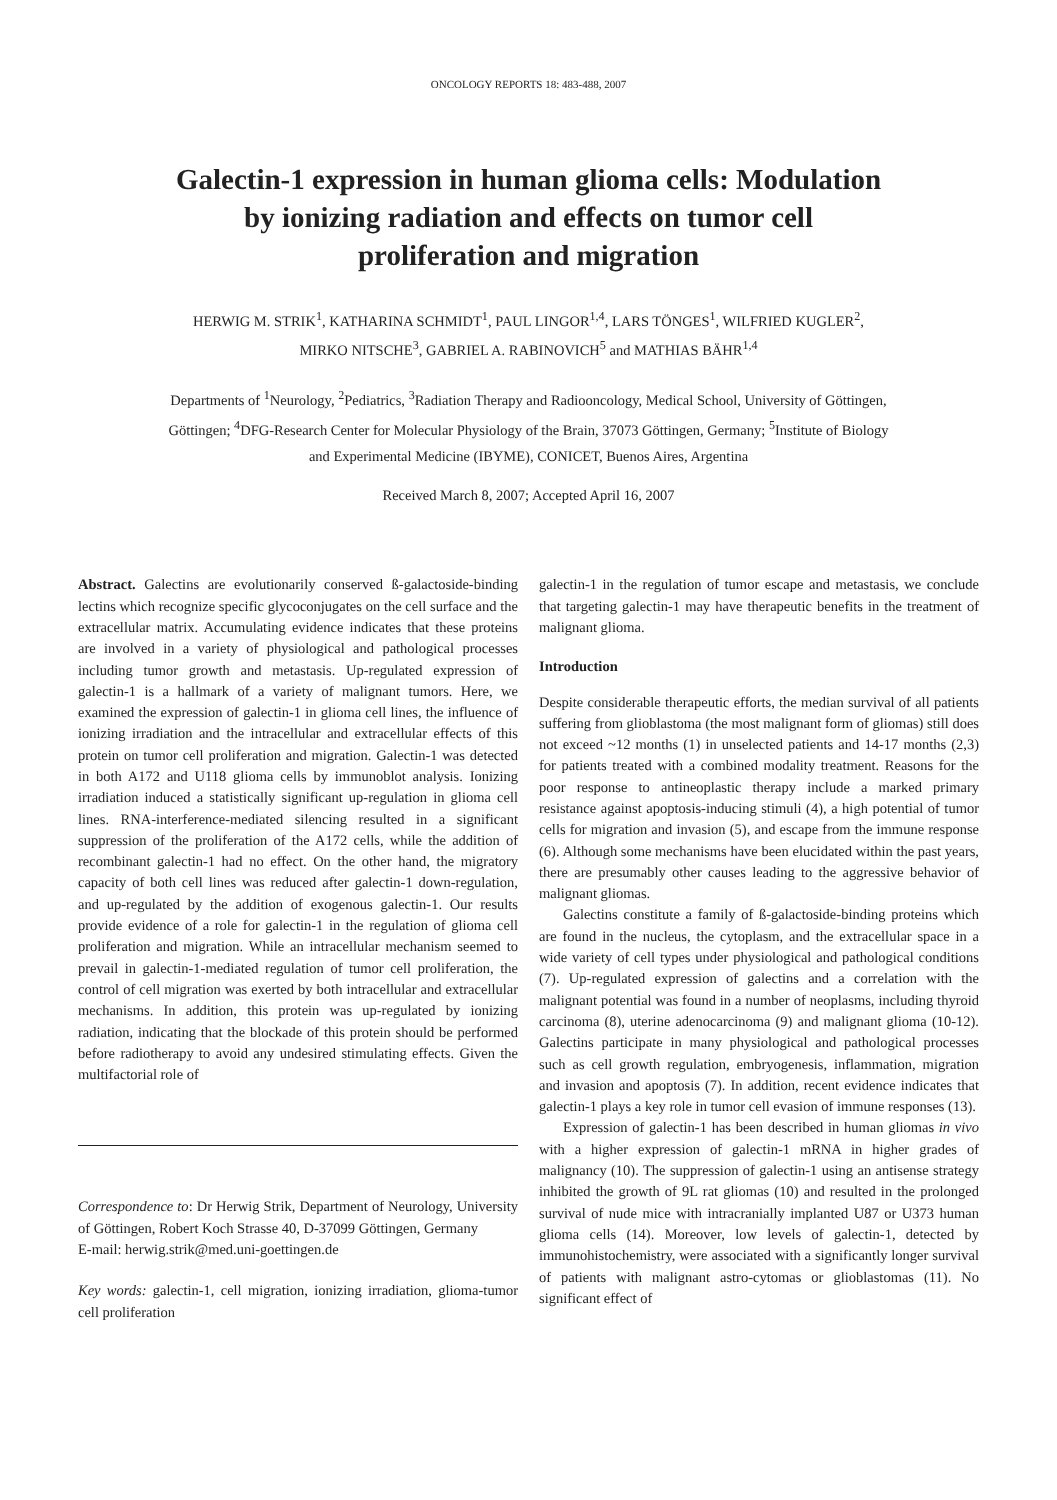ONCOLOGY REPORTS 18: 483-488, 2007
Galectin-1 expression in human glioma cells: Modulation
by ionizing radiation and effects on tumor cell
proliferation and migration
HERWIG M. STRIK<sup>1</sup>, KATHARINA SCHMIDT<sup>1</sup>, PAUL LINGOR<sup>1,4</sup>, LARS TÖNGES<sup>1</sup>, WILFRIED KUGLER<sup>2</sup>,
MIRKO NITSCHE<sup>3</sup>, GABRIEL A. RABINOVICH<sup>5</sup> and MATHIAS BÄHR<sup>1,4</sup>
Departments of <sup>1</sup>Neurology, <sup>2</sup>Pediatrics, <sup>3</sup>Radiation Therapy and Radiooncology, Medical School, University of Göttingen,
Göttingen; <sup>4</sup>DFG-Research Center for Molecular Physiology of the Brain, 37073 Göttingen, Germany; <sup>5</sup>Institute of Biology
and Experimental Medicine (IBYME), CONICET, Buenos Aires, Argentina
Received March 8, 2007; Accepted April 16, 2007
Abstract. Galectins are evolutionarily conserved ß-galactoside-binding lectins which recognize specific glycoconjugates on the cell surface and the extracellular matrix. Accumulating evidence indicates that these proteins are involved in a variety of physiological and pathological processes including tumor growth and metastasis. Up-regulated expression of galectin-1 is a hallmark of a variety of malignant tumors. Here, we examined the expression of galectin-1 in glioma cell lines, the influence of ionizing irradiation and the intracellular and extracellular effects of this protein on tumor cell proliferation and migration. Galectin-1 was detected in both A172 and U118 glioma cells by immunoblot analysis. Ionizing irradiation induced a statistically significant up-regulation in glioma cell lines. RNA-interference-mediated silencing resulted in a significant suppression of the proliferation of the A172 cells, while the addition of recombinant galectin-1 had no effect. On the other hand, the migratory capacity of both cell lines was reduced after galectin-1 down-regulation, and up-regulated by the addition of exogenous galectin-1. Our results provide evidence of a role for galectin-1 in the regulation of glioma cell proliferation and migration. While an intracellular mechanism seemed to prevail in galectin-1-mediated regulation of tumor cell proliferation, the control of cell migration was exerted by both intracellular and extracellular mechanisms. In addition, this protein was up-regulated by ionizing radiation, indicating that the blockade of this protein should be performed before radiotherapy to avoid any undesired stimulating effects. Given the multifactorial role of
Correspondence to: Dr Herwig Strik, Department of Neurology, University of Göttingen, Robert Koch Strasse 40, D-37099 Göttingen, Germany
E-mail: herwig.strik@med.uni-goettingen.de
Key words: galectin-1, cell migration, ionizing irradiation, glioma-tumor cell proliferation
galectin-1 in the regulation of tumor escape and metastasis, we conclude that targeting galectin-1 may have therapeutic benefits in the treatment of malignant glioma.
Introduction
Despite considerable therapeutic efforts, the median survival of all patients suffering from glioblastoma (the most malignant form of gliomas) still does not exceed ~12 months (1) in unselected patients and 14-17 months (2,3) for patients treated with a combined modality treatment. Reasons for the poor response to antineoplastic therapy include a marked primary resistance against apoptosis-inducing stimuli (4), a high potential of tumor cells for migration and invasion (5), and escape from the immune response (6). Although some mechanisms have been elucidated within the past years, there are presumably other causes leading to the aggressive behavior of malignant gliomas.
Galectins constitute a family of ß-galactoside-binding proteins which are found in the nucleus, the cytoplasm, and the extracellular space in a wide variety of cell types under physiological and pathological conditions (7). Up-regulated expression of galectins and a correlation with the malignant potential was found in a number of neoplasms, including thyroid carcinoma (8), uterine adenocarcinoma (9) and malignant glioma (10-12). Galectins participate in many physiological and pathological processes such as cell growth regulation, embryogenesis, inflammation, migration and invasion and apoptosis (7). In addition, recent evidence indicates that galectin-1 plays a key role in tumor cell evasion of immune responses (13).
Expression of galectin-1 has been described in human gliomas in vivo with a higher expression of galectin-1 mRNA in higher grades of malignancy (10). The suppression of galectin-1 using an antisense strategy inhibited the growth of 9L rat gliomas (10) and resulted in the prolonged survival of nude mice with intracranially implanted U87 or U373 human glioma cells (14). Moreover, low levels of galectin-1, detected by immunohistochemistry, were associated with a significantly longer survival of patients with malignant astro-cytomas or glioblastomas (11). No significant effect of